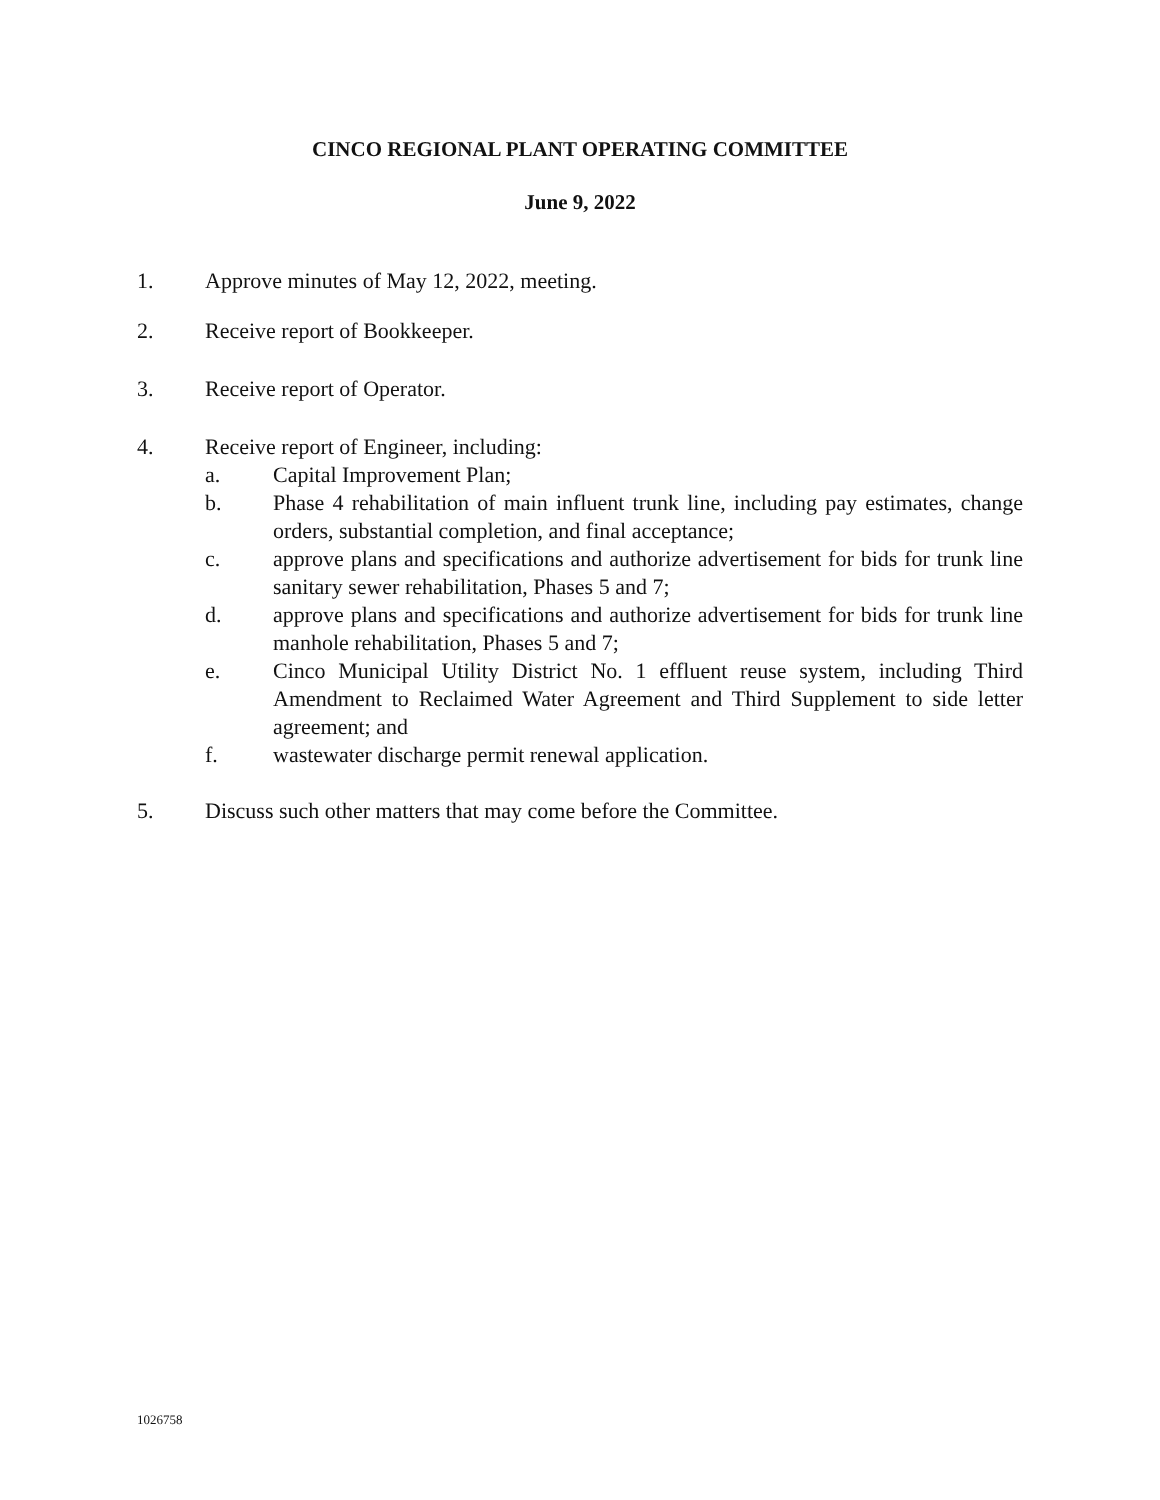CINCO REGIONAL PLANT OPERATING COMMITTEE
June 9, 2022
1. Approve minutes of May 12, 2022, meeting.
2. Receive report of Bookkeeper.
3. Receive report of Operator.
4. Receive report of Engineer, including:
a. Capital Improvement Plan;
b. Phase 4 rehabilitation of main influent trunk line, including pay estimates, change orders, substantial completion, and final acceptance;
c. approve plans and specifications and authorize advertisement for bids for trunk line sanitary sewer rehabilitation, Phases 5 and 7;
d. approve plans and specifications and authorize advertisement for bids for trunk line manhole rehabilitation, Phases 5 and 7;
e. Cinco Municipal Utility District No. 1 effluent reuse system, including Third Amendment to Reclaimed Water Agreement and Third Supplement to side letter agreement; and
f. wastewater discharge permit renewal application.
5. Discuss such other matters that may come before the Committee.
1026758